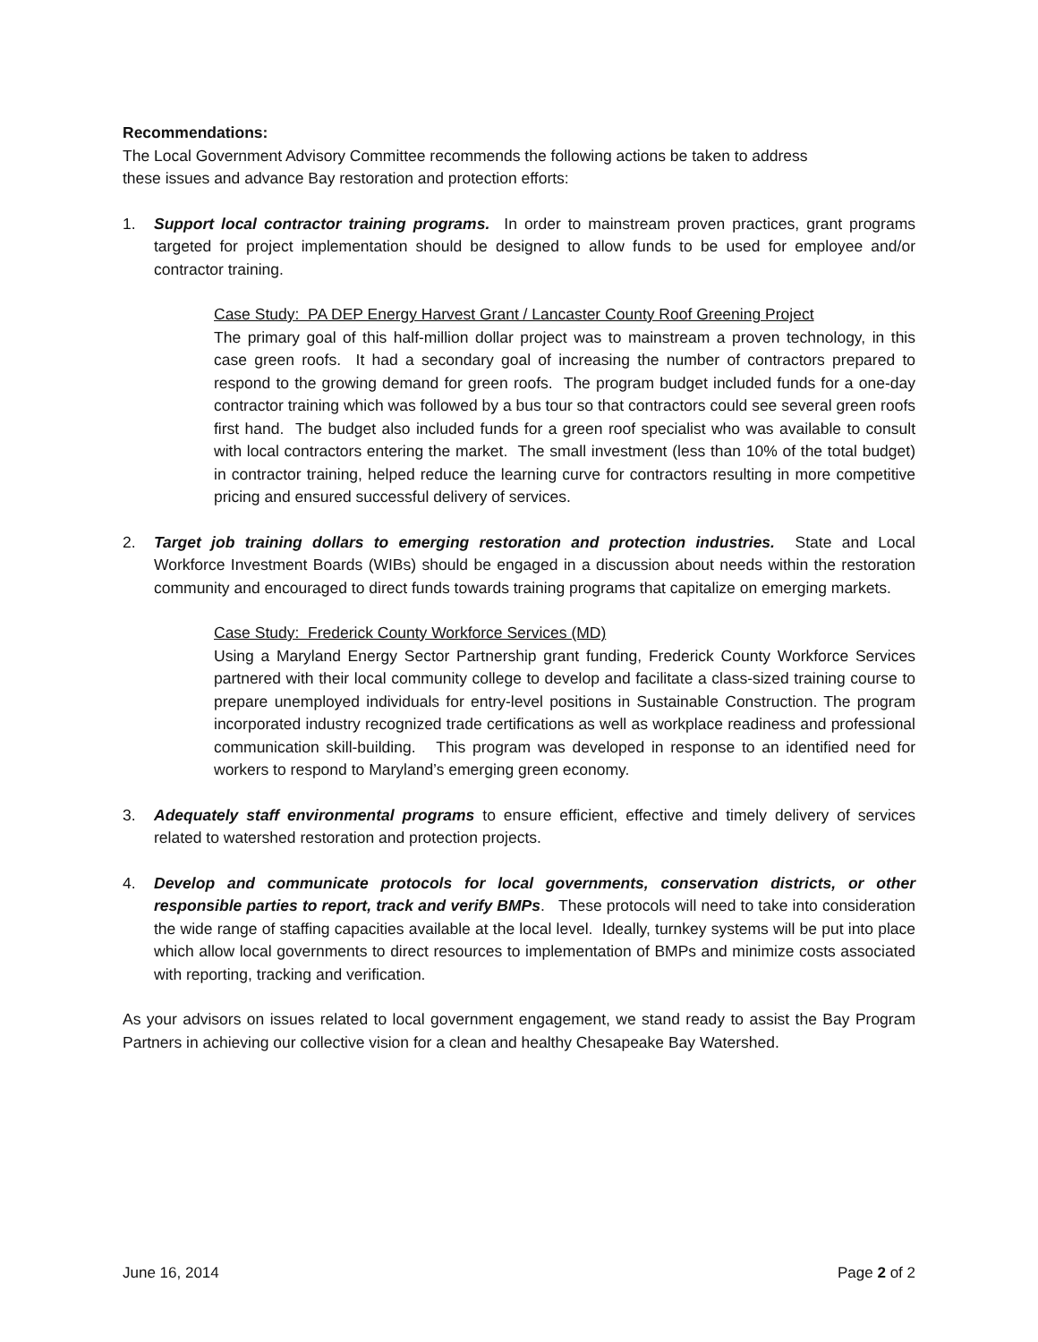Recommendations:
The Local Government Advisory Committee recommends the following actions be taken to address
these issues and advance Bay restoration and protection efforts:
1. Support local contractor training programs. In order to mainstream proven practices, grant programs targeted for project implementation should be designed to allow funds to be used for employee and/or contractor training.
Case Study: PA DEP Energy Harvest Grant / Lancaster County Roof Greening Project
The primary goal of this half-million dollar project was to mainstream a proven technology, in this case green roofs. It had a secondary goal of increasing the number of contractors prepared to respond to the growing demand for green roofs. The program budget included funds for a one-day contractor training which was followed by a bus tour so that contractors could see several green roofs first hand. The budget also included funds for a green roof specialist who was available to consult with local contractors entering the market. The small investment (less than 10% of the total budget) in contractor training, helped reduce the learning curve for contractors resulting in more competitive pricing and ensured successful delivery of services.
2. Target job training dollars to emerging restoration and protection industries. State and Local Workforce Investment Boards (WIBs) should be engaged in a discussion about needs within the restoration community and encouraged to direct funds towards training programs that capitalize on emerging markets.
Case Study: Frederick County Workforce Services (MD)
Using a Maryland Energy Sector Partnership grant funding, Frederick County Workforce Services partnered with their local community college to develop and facilitate a class-sized training course to prepare unemployed individuals for entry-level positions in Sustainable Construction. The program incorporated industry recognized trade certifications as well as workplace readiness and professional communication skill-building. This program was developed in response to an identified need for workers to respond to Maryland’s emerging green economy.
3. Adequately staff environmental programs to ensure efficient, effective and timely delivery of services related to watershed restoration and protection projects.
4. Develop and communicate protocols for local governments, conservation districts, or other responsible parties to report, track and verify BMPs. These protocols will need to take into consideration the wide range of staffing capacities available at the local level. Ideally, turnkey systems will be put into place which allow local governments to direct resources to implementation of BMPs and minimize costs associated with reporting, tracking and verification.
As your advisors on issues related to local government engagement, we stand ready to assist the Bay Program Partners in achieving our collective vision for a clean and healthy Chesapeake Bay Watershed.
June 16, 2014 Page 2 of 2